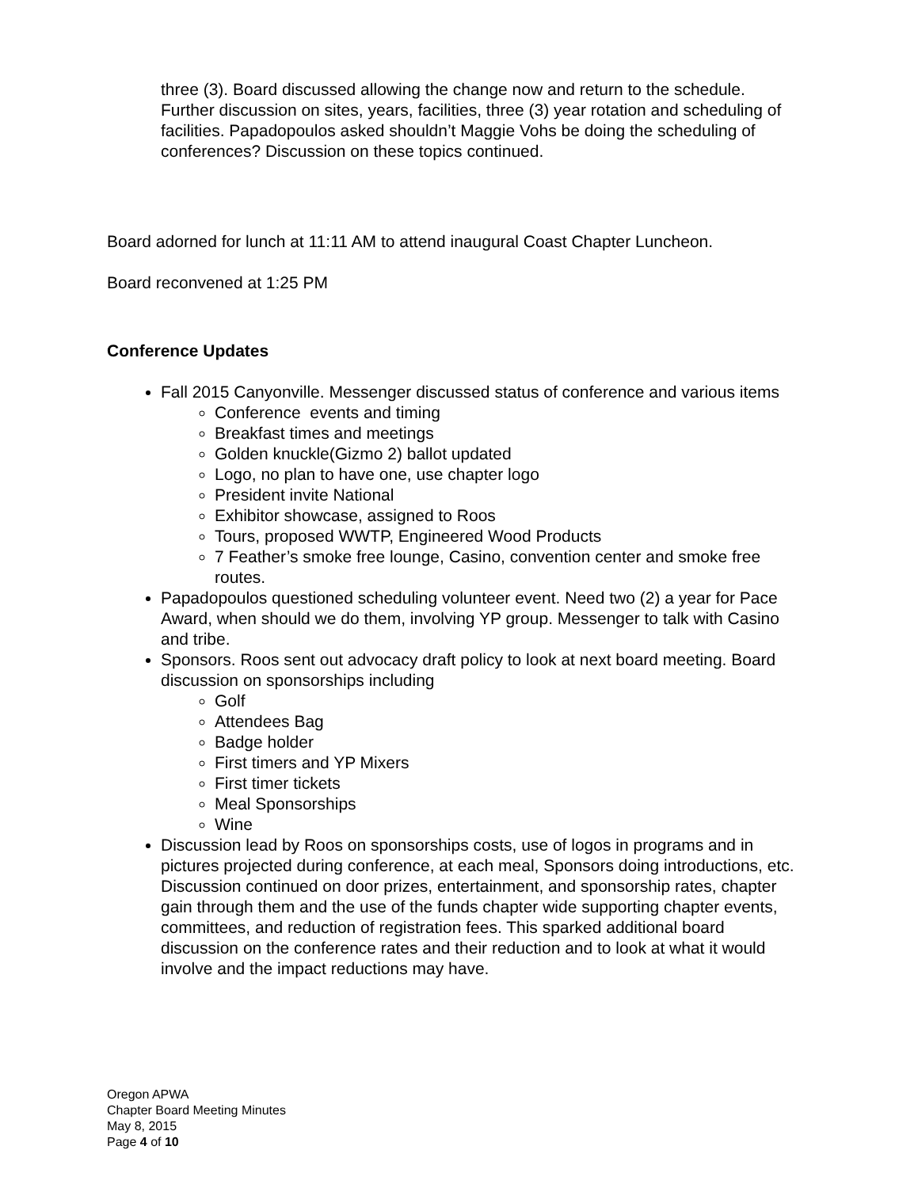three (3). Board discussed allowing the change now and return to the schedule. Further discussion on sites, years, facilities, three (3) year rotation and scheduling of facilities. Papadopoulos asked shouldn’t Maggie Vohs be doing the scheduling of conferences? Discussion on these topics continued.
Board adorned for lunch at 11:11 AM to attend inaugural Coast Chapter Luncheon.
Board reconvened at 1:25 PM
Conference Updates
Fall 2015 Canyonville. Messenger discussed status of conference and various items
Conference events and timing
Breakfast times and meetings
Golden knuckle(Gizmo 2) ballot updated
Logo, no plan to have one, use chapter logo
President invite National
Exhibitor showcase, assigned to Roos
Tours, proposed WWTP, Engineered Wood Products
7 Feather’s smoke free lounge, Casino, convention center and smoke free routes.
Papadopoulos questioned scheduling volunteer event. Need two (2) a year for Pace Award, when should we do them, involving YP group. Messenger to talk with Casino and tribe.
Sponsors. Roos sent out advocacy draft policy to look at next board meeting. Board discussion on sponsorships including
Golf
Attendees Bag
Badge holder
First timers and YP Mixers
First timer tickets
Meal Sponsorships
Wine
Discussion lead by Roos on sponsorships costs, use of logos in programs and in pictures projected during conference, at each meal, Sponsors doing introductions, etc. Discussion continued on door prizes, entertainment, and sponsorship rates, chapter gain through them and the use of the funds chapter wide supporting chapter events, committees, and reduction of registration fees. This sparked additional board discussion on the conference rates and their reduction and to look at what it would involve and the impact reductions may have.
Oregon APWA
Chapter Board Meeting Minutes
May 8, 2015
Page 4 of 10